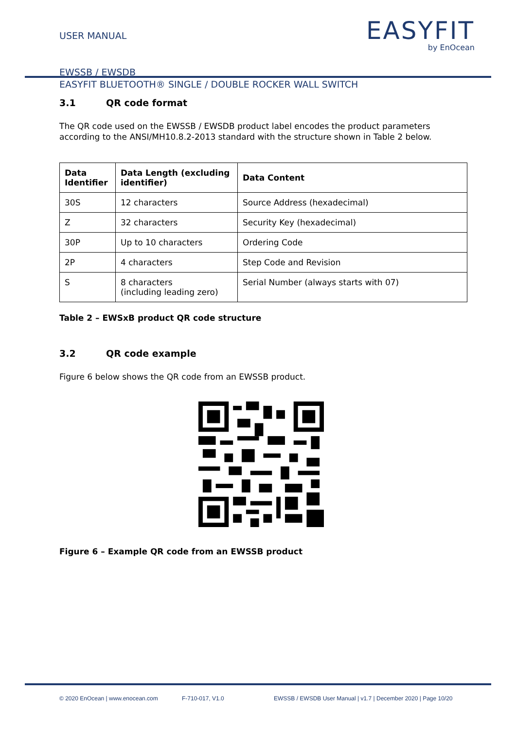USER MANUAL
EASYFIT
by EnOcean
EWSSB / EWSDB
EASYFIT BLUETOOTH® SINGLE / DOUBLE ROCKER WALL SWITCH
3.1 QR code format
The QR code used on the EWSSB / EWSDB product label encodes the product parameters according to the ANSI/MH10.8.2-2013 standard with the structure shown in Table 2 below.
| Data Identifier | Data Length (excluding identifier) | Data Content |
| --- | --- | --- |
| 30S | 12 characters | Source Address (hexadecimal) |
| Z | 32 characters | Security Key (hexadecimal) |
| 30P | Up to 10 characters | Ordering Code |
| 2P | 4 characters | Step Code and Revision |
| S | 8 characters (including leading zero) | Serial Number (always starts with 07) |
Table 2 – EWSxB product QR code structure
3.2 QR code example
Figure 6 below shows the QR code from an EWSSB product.
Figure 6 – Example QR code from an EWSSB product
© 2020 EnOcean | www.enocean.com F-710-017, V1.0 EWSSB / EWSDB User Manual | v1.7 | December 2020 | Page 10/20